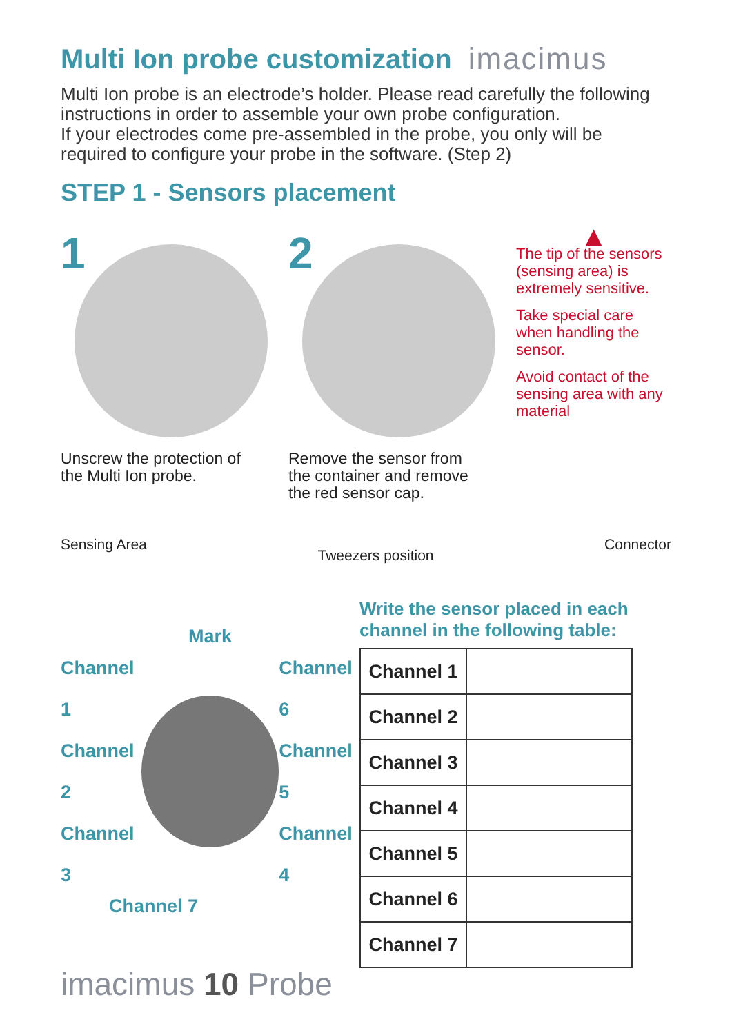Multi Ion probe customization imacimus
Multi Ion probe is an electrode’s holder. Please read carefully the following instructions in order to assemble your own probe configuration.
If your electrodes come pre-assembled in the probe, you only will be required to configure your probe in the software. (Step 2)
STEP 1 - Sensors placement
1
Unscrew the protection of the Multi Ion probe.
2
Remove the sensor from the container and remove the red sensor cap.
▲
The tip of the sensors (sensing area) is extremely sensitive.
Take special care when handling the sensor.
Avoid contact of the sensing area with any material
Sensing Area Tweezers position Connector
Mark
Channel 1
Channel 2
Channel 3
Channel 6
Channel 5
Channel 4
Channel 7
imacimus 10 Probe
Write the sensor placed in each channel in the following table:
| Channel 1 | |
| Channel 2 | |
| Channel 3 | |
| Channel 4 | |
| Channel 5 | |
| Channel 6 | |
| Channel 7 | |